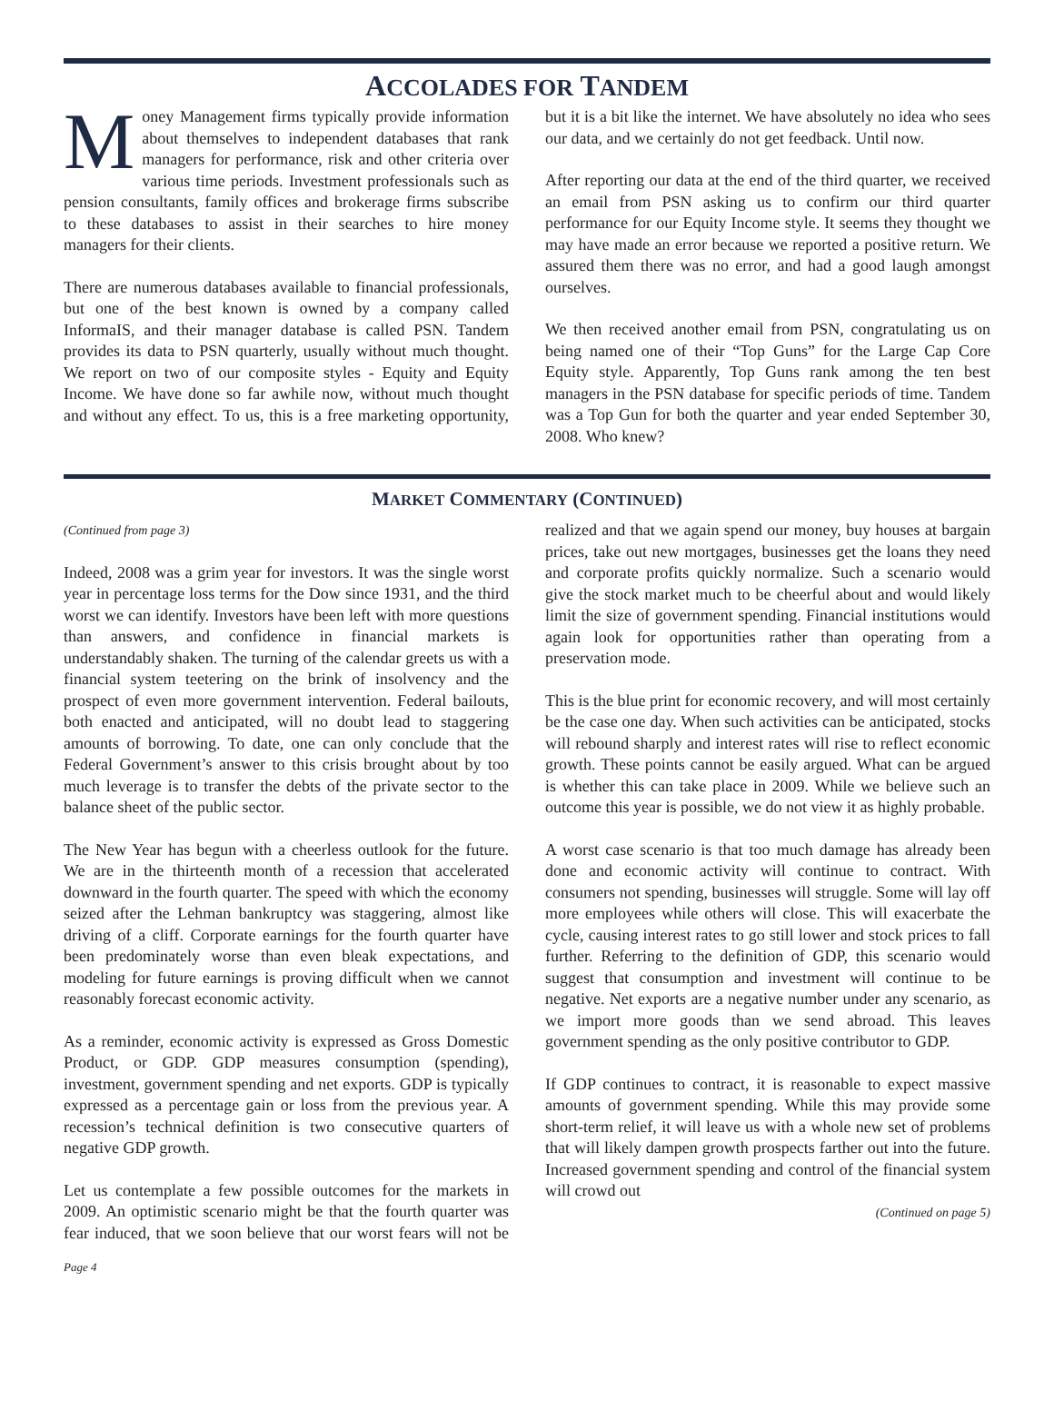ACCOLADES FOR TANDEM
Money Management firms typically provide information about themselves to independent databases that rank managers for performance, risk and other criteria over various time periods. Investment professionals such as pension consultants, family offices and brokerage firms subscribe to these databases to assist in their searches to hire money managers for their clients.
There are numerous databases available to financial professionals, but one of the best known is owned by a company called InformaIS, and their manager database is called PSN. Tandem provides its data to PSN quarterly, usually without much thought. We report on two of our composite styles - Equity and Equity Income. We have done so far awhile now, without much thought and without any effect. To us, this is a free marketing opportunity, but it is a bit like the internet. We have absolutely no idea who sees our data, and we certainly do not get feedback. Until now.
After reporting our data at the end of the third quarter, we received an email from PSN asking us to confirm our third quarter performance for our Equity Income style. It seems they thought we may have made an error because we reported a positive return. We assured them there was no error, and had a good laugh amongst ourselves.
We then received another email from PSN, congratulating us on being named one of their “Top Guns” for the Large Cap Core Equity style. Apparently, Top Guns rank among the ten best managers in the PSN database for specific periods of time. Tandem was a Top Gun for both the quarter and year ended September 30, 2008. Who knew?
MARKET COMMENTARY (CONTINUED)
(Continued from page 3)
Indeed, 2008 was a grim year for investors. It was the single worst year in percentage loss terms for the Dow since 1931, and the third worst we can identify. Investors have been left with more questions than answers, and confidence in financial markets is understandably shaken. The turning of the calendar greets us with a financial system teetering on the brink of insolvency and the prospect of even more government intervention. Federal bailouts, both enacted and anticipated, will no doubt lead to staggering amounts of borrowing. To date, one can only conclude that the Federal Government’s answer to this crisis brought about by too much leverage is to transfer the debts of the private sector to the balance sheet of the public sector.
The New Year has begun with a cheerless outlook for the future. We are in the thirteenth month of a recession that accelerated downward in the fourth quarter. The speed with which the economy seized after the Lehman bankruptcy was staggering, almost like driving of a cliff. Corporate earnings for the fourth quarter have been predominately worse than even bleak expectations, and modeling for future earnings is proving difficult when we cannot reasonably forecast economic activity.
As a reminder, economic activity is expressed as Gross Domestic Product, or GDP. GDP measures consumption (spending), investment, government spending and net exports. GDP is typically expressed as a percentage gain or loss from the previous year. A recession’s technical definition is two consecutive quarters of negative GDP growth.
Let us contemplate a few possible outcomes for the markets in 2009. An optimistic scenario might be that the fourth quarter was fear induced, that we soon believe that our worst fears will not be realized and that we again spend our money, buy houses at bargain prices, take out new mortgages, businesses get the loans they need and corporate profits quickly normalize. Such a scenario would give the stock market much to be cheerful about and would likely limit the size of government spending. Financial institutions would again look for opportunities rather than operating from a preservation mode.
This is the blue print for economic recovery, and will most certainly be the case one day. When such activities can be anticipated, stocks will rebound sharply and interest rates will rise to reflect economic growth. These points cannot be easily argued. What can be argued is whether this can take place in 2009. While we believe such an outcome this year is possible, we do not view it as highly probable.
A worst case scenario is that too much damage has already been done and economic activity will continue to contract. With consumers not spending, businesses will struggle. Some will lay off more employees while others will close. This will exacerbate the cycle, causing interest rates to go still lower and stock prices to fall further. Referring to the definition of GDP, this scenario would suggest that consumption and investment will continue to be negative. Net exports are a negative number under any scenario, as we import more goods than we send abroad. This leaves government spending as the only positive contributor to GDP.
If GDP continues to contract, it is reasonable to expect massive amounts of government spending. While this may provide some short-term relief, it will leave us with a whole new set of problems that will likely dampen growth prospects farther out into the future. Increased government spending and control of the financial system will crowd out
(Continued on page 5)
Page 4